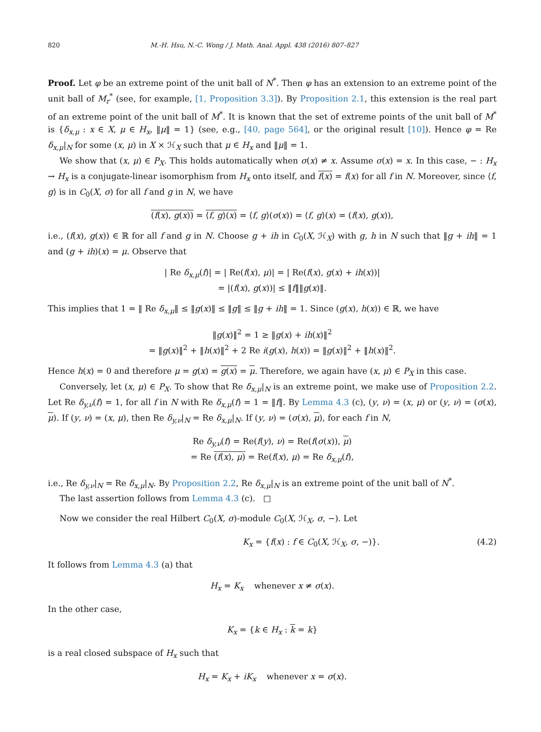820 M.-H. Hsu, N.-C. Wong / J. Math. Anal. Appl. 438 (2016) 807–827
Proof. Let φ be an extreme point of the unit ball of N<sup>*</sup>. Then φ has an extension to an extreme point of the unit ball of M<sub>r</sub><sup>*</sup> (see, for example, [1, Proposition 3.3]). By Proposition 2.1, this extension is the real part of an extreme point of the unit ball of M<sup>*</sup>. It is known that the set of extreme points of the unit ball of M<sup>*</sup> is {δ<sub>x,μ</sub> : x ∈ X, μ ∈ H<sub>x</sub>, ‖μ‖ = 1} (see, e.g., [40, page 564], or the original result [10]). Hence φ = Re δ<sub>x,μ</sub>|<sub>N</sub> for some (x, μ) in X × ℋ<sub>X</sub> such that μ ∈ H<sub>x</sub> and ‖μ‖ = 1.
We show that (x, μ) ∈ P<sub>X</sub>. This holds automatically when σ(x) ≠ x. Assume σ(x) = x. In this case, − : H<sub>x</sub> → H<sub>x</sub> is a conjugate-linear isomorphism from H<sub>x</sub> onto itself, and f(x) = f(x) for all f in N. Moreover, since ⟨f, g⟩ is in C<sub>0</sub>(X, σ) for all f and g in N, we have
(f(x), g(x)) = ⟨f, g⟩(x) = ⟨f, g⟩(σ(x)) = ⟨f, g⟩(x) = (f(x), g(x)),
i.e., (f(x), g(x)) ∈ ℝ for all f and g in N. Choose g + ih in C<sub>0</sub>(X, ℋ<sub>X</sub>) with g, h in N such that ‖g + ih‖ = 1 and (g + ih)(x) = μ. Observe that
| Re δ<sub>x,μ</sub>(f)| = | Re(f(x), μ)| = | Re(f(x), g(x) + ih(x))|
= |(f(x), g(x))| ≤ ‖f‖‖g(x)‖.
This implies that 1 = ‖ Re δ<sub>x,μ</sub>‖ ≤ ‖g(x)‖ ≤ ‖g‖ ≤ ‖g + ih‖ = 1. Since (g(x), h(x)) ∈ ℝ, we have
‖g(x)‖<sup>2</sup> = 1 ≥ ‖g(x) + ih(x)‖<sup>2</sup>
= ‖g(x)‖<sup>2</sup> + ‖h(x)‖<sup>2</sup> + 2 Re i(g(x), h(x)) = ‖g(x)‖<sup>2</sup> + ‖h(x)‖<sup>2</sup>.
Hence h(x) = 0 and therefore μ = g(x) = g(x) = μ. Therefore, we again have (x, μ) ∈ P<sub>X</sub> in this case.
Conversely, let (x, μ) ∈ P<sub>X</sub>. To show that Re δ<sub>x,μ</sub>|<sub>N</sub> is an extreme point, we make use of Proposition 2.2. Let Re δ<sub>y,ν</sub>(f) = 1, for all f in N with Re δ<sub>x,μ</sub>(f) = 1 = ‖f‖. By Lemma 4.3 (c), (y, ν) = (x, μ) or (y, ν) = (σ(x), μ). If (y, ν) = (x, μ), then Re δ<sub>y,ν</sub>|<sub>N</sub> = Re δ<sub>x,μ</sub>|<sub>N</sub>. If (y, ν) = (σ(x), μ), for each f in N,
Re δ<sub>y,ν</sub>(f) = Re(f(y), ν) = Re(f(σ(x)), μ)
= Re (f(x), μ) = Re(f(x), μ) = Re δ<sub>x,μ</sub>(f),
i.e., Re δ<sub>y,ν</sub>|<sub>N</sub> = Re δ<sub>x,μ</sub>|<sub>N</sub>. By Proposition 2.2, Re δ<sub>x,μ</sub>|<sub>N</sub> is an extreme point of the unit ball of N<sup>*</sup>.
The last assertion follows from Lemma 4.3 (c). □
Now we consider the real Hilbert C<sub>0</sub>(X, σ)-module C<sub>0</sub>(X, ℋ<sub>X</sub>, σ, −). Let
K<sub>x</sub> = {f(x) : f ∈ C<sub>0</sub>(X, ℋ<sub>X</sub>, σ, −)}. (4.2)
It follows from Lemma 4.3 (a) that
H<sub>x</sub> = K<sub>x</sub> whenever x ≠ σ(x).
In the other case,
K<sub>x</sub> = {k ∈ H<sub>x</sub> : k = k}
is a real closed subspace of H<sub>x</sub> such that
H<sub>x</sub> = K<sub>x</sub> + iK<sub>x</sub> whenever x = σ(x).